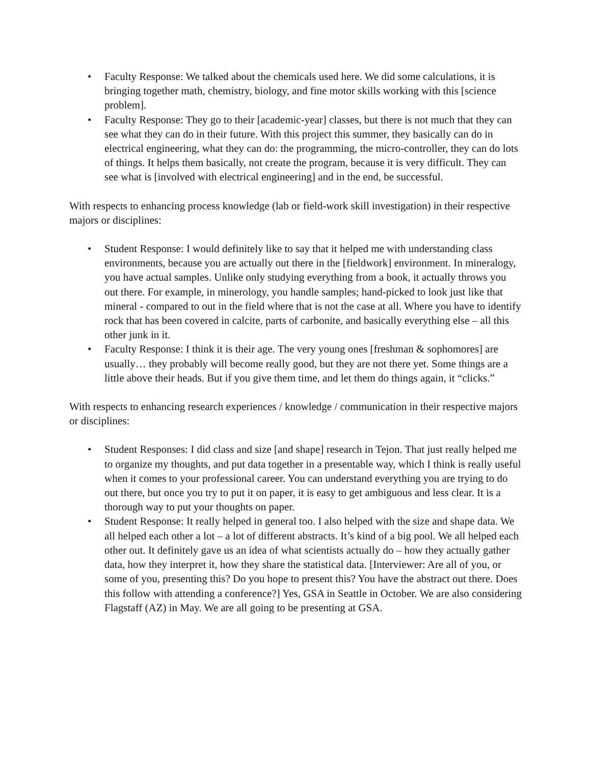• Faculty Response: We talked about the chemicals used here. We did some calculations, it is bringing together math, chemistry, biology, and fine motor skills working with this [science problem].
• Faculty Response: They go to their [academic-year] classes, but there is not much that they can see what they can do in their future. With this project this summer, they basically can do in electrical engineering, what they can do: the programming, the micro-controller, they can do lots of things. It helps them basically, not create the program, because it is very difficult. They can see what is [involved with electrical engineering] and in the end, be successful.
With respects to enhancing process knowledge (lab or field-work skill investigation) in their respective majors or disciplines:
• Student Response: I would definitely like to say that it helped me with understanding class environments, because you are actually out there in the [fieldwork] environment. In mineralogy, you have actual samples. Unlike only studying everything from a book, it actually throws you out there. For example, in minerology, you handle samples; hand-picked to look just like that mineral - compared to out in the field where that is not the case at all. Where you have to identify rock that has been covered in calcite, parts of carbonite, and basically everything else – all this other junk in it.
• Faculty Response: I think it is their age. The very young ones [freshman & sophomores] are usually… they probably will become really good, but they are not there yet. Some things are a little above their heads. But if you give them time, and let them do things again, it “clicks.”
With respects to enhancing research experiences / knowledge / communication in their respective majors or disciplines:
• Student Responses: I did class and size [and shape] research in Tejon. That just really helped me to organize my thoughts, and put data together in a presentable way, which I think is really useful when it comes to your professional career. You can understand everything you are trying to do out there, but once you try to put it on paper, it is easy to get ambiguous and less clear. It is a thorough way to put your thoughts on paper.
• Student Response: It really helped in general too. I also helped with the size and shape data. We all helped each other a lot – a lot of different abstracts. It’s kind of a big pool. We all helped each other out. It definitely gave us an idea of what scientists actually do – how they actually gather data, how they interpret it, how they share the statistical data. [Interviewer: Are all of you, or some of you, presenting this? Do you hope to present this? You have the abstract out there. Does this follow with attending a conference?] Yes, GSA in Seattle in October. We are also considering Flagstaff (AZ) in May. We are all going to be presenting at GSA.